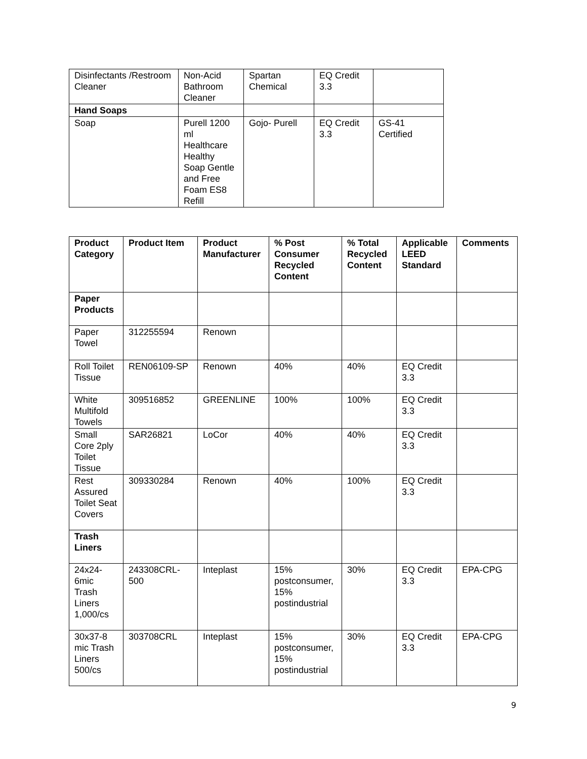| Disinfectants /Restroom Cleaner | Non-Acid Bathroom Cleaner | Spartan Chemical | EQ Credit 3.3 | |
| Hand Soaps | | | | |
| Soap | Purell 1200 ml Healthcare Healthy Soap Gentle and Free Foam ES8 Refill | Gojo- Purell | EQ Credit 3.3 | GS-41 Certified |
| Product Category | Product Item | Product Manufacturer | % Post Consumer Recycled Content | % Total Recycled Content | Applicable LEED Standard | Comments |
| --- | --- | --- | --- | --- | --- | --- |
| Paper Products | | | | | | |
| Paper Towel | 312255594 | Renown | | | | |
| Roll Toilet Tissue | REN06109-SP | Renown | 40% | 40% | EQ Credit 3.3 | |
| White Multifold Towels | 309516852 | GREENLINE | 100% | 100% | EQ Credit 3.3 | |
| Small Core 2ply Toilet Tissue | SAR26821 | LoCor | 40% | 40% | EQ Credit 3.3 | |
| Rest Assured Toilet Seat Covers | 309330284 | Renown | 40% | 100% | EQ Credit 3.3 | |
| Trash Liners | | | | | | |
| 24x24-6mic Trash Liners 1,000/cs | 243308CRL-500 | Inteplast | 15% postconsumer, 15% postindustrial | 30% | EQ Credit 3.3 | EPA-CPG |
| 30x37-8 mic Trash Liners 500/cs | 303708CRL | Inteplast | 15% postconsumer, 15% postindustrial | 30% | EQ Credit 3.3 | EPA-CPG |
9